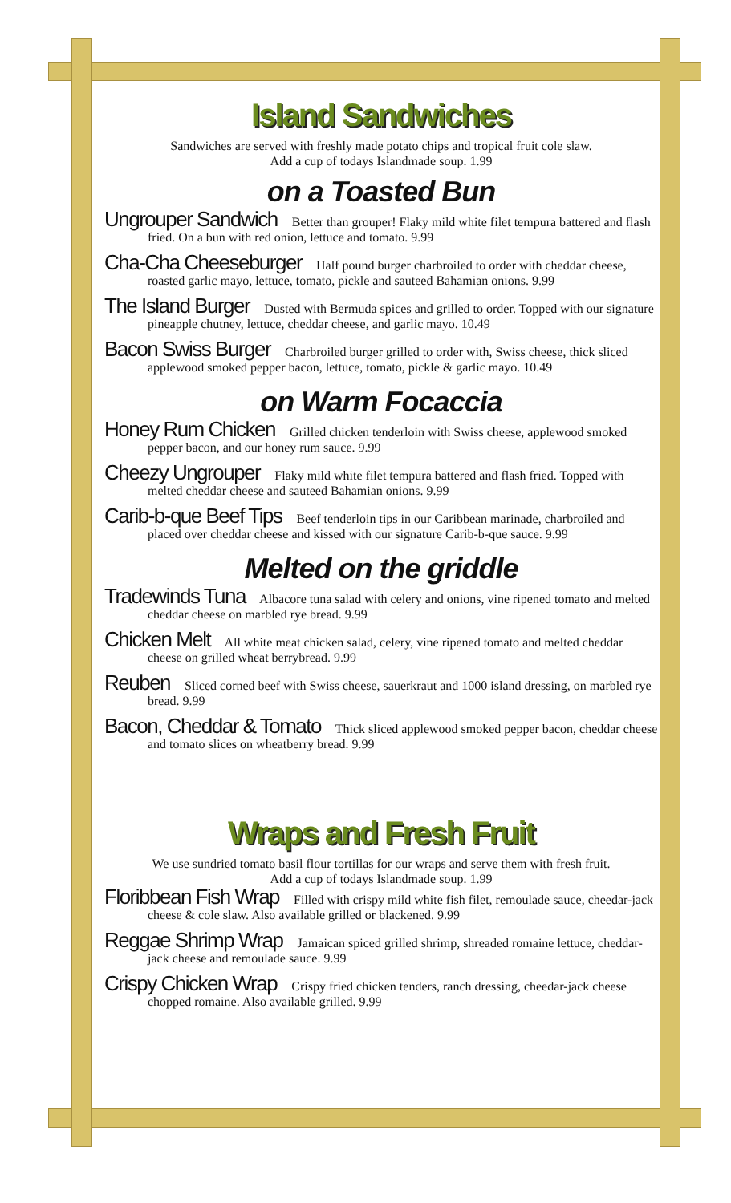Island Sandwiches
Sandwiches are served with freshly made potato chips and tropical fruit cole slaw.
Add a cup of todays Islandmade soup. 1.99
on a Toasted Bun
Ungrouper Sandwich Better than grouper! Flaky mild white filet tempura battered and flash fried. On a bun with red onion, lettuce and tomato. 9.99
Cha-Cha Cheeseburger Half pound burger charbroiled to order with cheddar cheese, roasted garlic mayo, lettuce, tomato, pickle and sauteed Bahamian onions. 9.99
The Island Burger Dusted with Bermuda spices and grilled to order. Topped with our signature pineapple chutney, lettuce, cheddar cheese, and garlic mayo. 10.49
Bacon Swiss Burger Charbroiled burger grilled to order with, Swiss cheese, thick sliced applewood smoked pepper bacon, lettuce, tomato, pickle & garlic mayo. 10.49
on Warm Focaccia
Honey Rum Chicken Grilled chicken tenderloin with Swiss cheese, applewood smoked pepper bacon, and our honey rum sauce. 9.99
Cheezy Ungrouper Flaky mild white filet tempura battered and flash fried. Topped with melted cheddar cheese and sauteed Bahamian onions. 9.99
Carib-b-que Beef Tips Beef tenderloin tips in our Caribbean marinade, charbroiled and placed over cheddar cheese and kissed with our signature Carib-b-que sauce. 9.99
Melted on the griddle
Tradewinds Tuna Albacore tuna salad with celery and onions, vine ripened tomato and melted cheddar cheese on marbled rye bread. 9.99
Chicken Melt All white meat chicken salad, celery, vine ripened tomato and melted cheddar cheese on grilled wheat berrybread. 9.99
Reuben Sliced corned beef with Swiss cheese, sauerkraut and 1000 island dressing, on marbled rye bread. 9.99
Bacon, Cheddar & Tomato Thick sliced applewood smoked pepper bacon, cheddar cheese and tomato slices on wheatberry bread. 9.99
Wraps and Fresh Fruit
We use sundried tomato basil flour tortillas for our wraps and serve them with fresh fruit.
Add a cup of todays Islandmade soup. 1.99
Floribbean Fish Wrap Filled with crispy mild white fish filet, remoulade sauce, cheedar-jack cheese & cole slaw. Also available grilled or blackened. 9.99
Reggae Shrimp Wrap Jamaican spiced grilled shrimp, shreaded romaine lettuce, cheddar-jack cheese and remoulade sauce. 9.99
Crispy Chicken Wrap Crispy fried chicken tenders, ranch dressing, cheedar-jack cheese chopped romaine. Also available grilled. 9.99